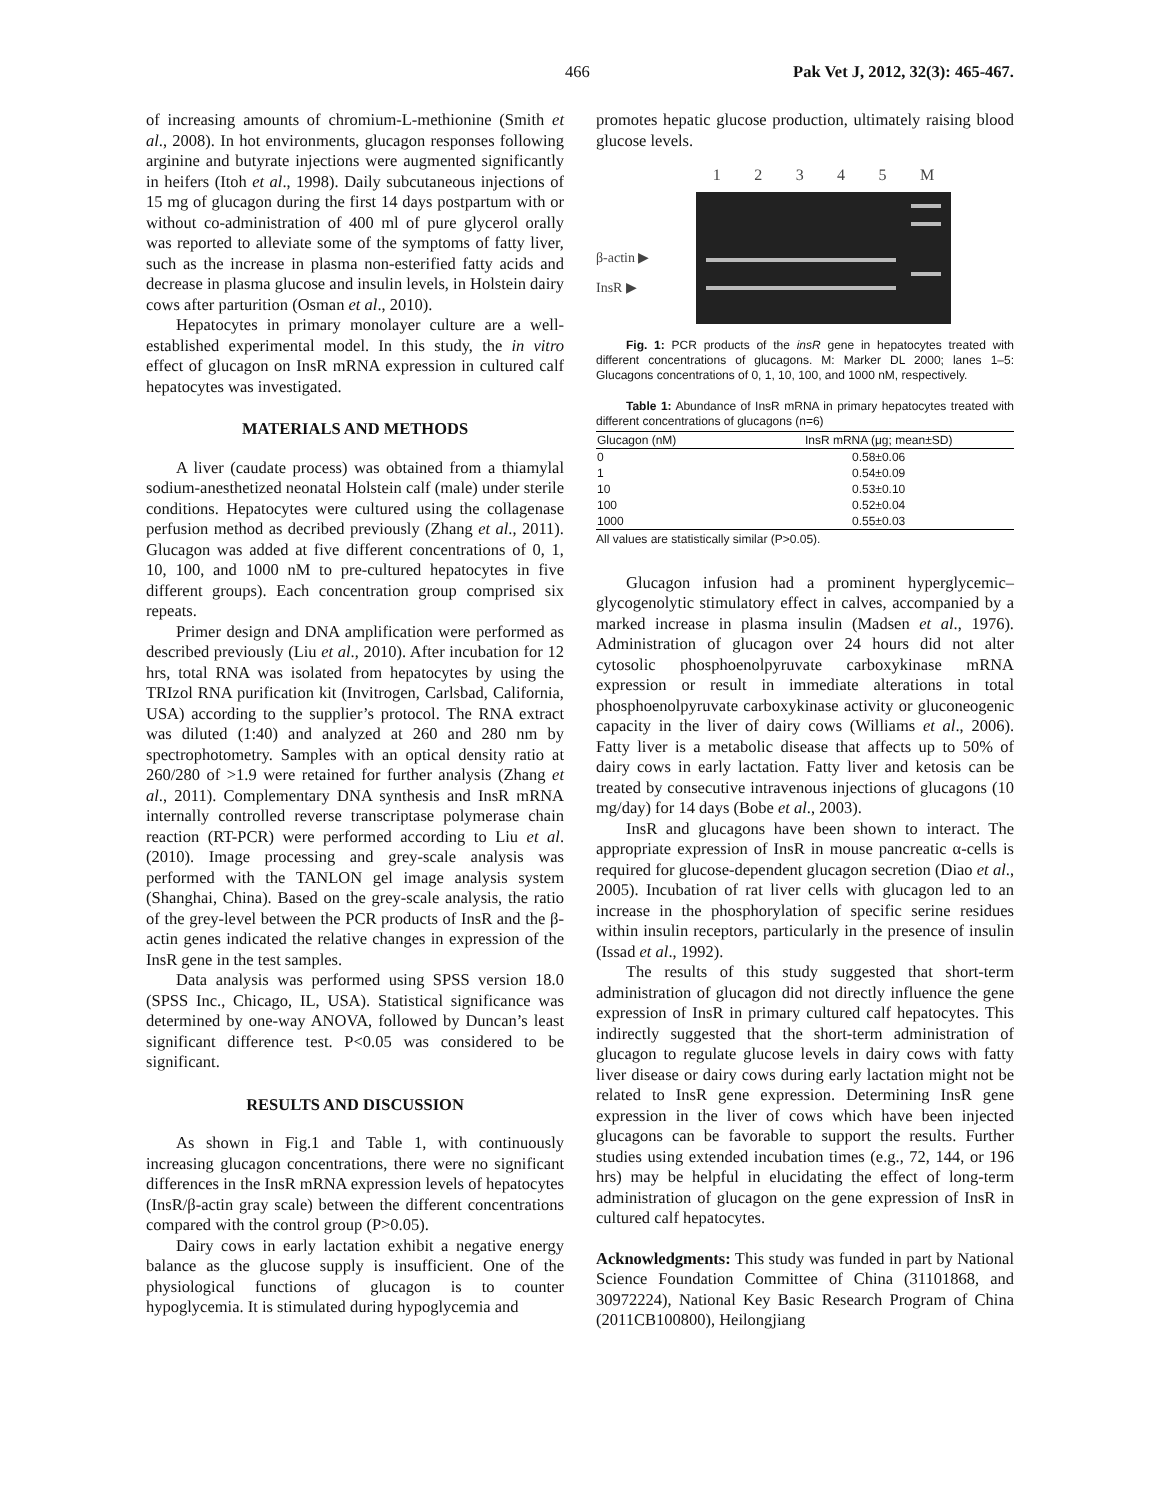466 Pak Vet J, 2012, 32(3): 465-467.
of increasing amounts of chromium-L-methionine (Smith et al., 2008). In hot environments, glucagon responses following arginine and butyrate injections were augmented significantly in heifers (Itoh et al., 1998). Daily subcutaneous injections of 15 mg of glucagon during the first 14 days postpartum with or without co-administration of 400 ml of pure glycerol orally was reported to alleviate some of the symptoms of fatty liver, such as the increase in plasma non-esterified fatty acids and decrease in plasma glucose and insulin levels, in Holstein dairy cows after parturition (Osman et al., 2010).
Hepatocytes in primary monolayer culture are a well-established experimental model. In this study, the in vitro effect of glucagon on InsR mRNA expression in cultured calf hepatocytes was investigated.
MATERIALS AND METHODS
A liver (caudate process) was obtained from a thiamylal sodium-anesthetized neonatal Holstein calf (male) under sterile conditions. Hepatocytes were cultured using the collagenase perfusion method as decribed previously (Zhang et al., 2011). Glucagon was added at five different concentrations of 0, 1, 10, 100, and 1000 nM to pre-cultured hepatocytes in five different groups). Each concentration group comprised six repeats.
Primer design and DNA amplification were performed as described previously (Liu et al., 2010). After incubation for 12 hrs, total RNA was isolated from hepatocytes by using the TRIzol RNA purification kit (Invitrogen, Carlsbad, California, USA) according to the supplier’s protocol. The RNA extract was diluted (1:40) and analyzed at 260 and 280 nm by spectrophotometry. Samples with an optical density ratio at 260/280 of >1.9 were retained for further analysis (Zhang et al., 2011). Complementary DNA synthesis and InsR mRNA internally controlled reverse transcriptase polymerase chain reaction (RT-PCR) were performed according to Liu et al. (2010). Image processing and grey-scale analysis was performed with the TANLON gel image analysis system (Shanghai, China). Based on the grey-scale analysis, the ratio of the grey-level between the PCR products of InsR and the β-actin genes indicated the relative changes in expression of the InsR gene in the test samples.
Data analysis was performed using SPSS version 18.0 (SPSS Inc., Chicago, IL, USA). Statistical significance was determined by one-way ANOVA, followed by Duncan’s least significant difference test. P<0.05 was considered to be significant.
RESULTS AND DISCUSSION
As shown in Fig.1 and Table 1, with continuously increasing glucagon concentrations, there were no significant differences in the InsR mRNA expression levels of hepatocytes (InsR/β-actin gray scale) between the different concentrations compared with the control group (P>0.05).
Dairy cows in early lactation exhibit a negative energy balance as the glucose supply is insufficient. One of the physiological functions of glucagon is to counter hypoglycemia. It is stimulated during hypoglycemia and
promotes hepatic glucose production, ultimately raising blood glucose levels.
β-actin ▶
InsR ▶
1 2 3 4 5 M
Fig. 1: PCR products of the insR gene in hepatocytes treated with different concentrations of glucagons. M: Marker DL 2000; lanes 1–5: Glucagons concentrations of 0, 1, 10, 100, and 1000 nM, respectively.
Table 1: Abundance of InsR mRNA in primary hepatocytes treated with different concentrations of glucagons (n=6)
| Glucagon (nM) | InsR mRNA (μg; mean±SD) |
| --- | --- |
| 0 | 0.58±0.06 |
| 1 | 0.54±0.09 |
| 10 | 0.53±0.10 |
| 100 | 0.52±0.04 |
| 1000 | 0.55±0.03 |
All values are statistically similar (P>0.05).
Glucagon infusion had a prominent hyperglycemic–glycogenolytic stimulatory effect in calves, accompanied by a marked increase in plasma insulin (Madsen et al., 1976). Administration of glucagon over 24 hours did not alter cytosolic phosphoenolpyruvate carboxykinase mRNA expression or result in immediate alterations in total phosphoenolpyruvate carboxykinase activity or gluconeogenic capacity in the liver of dairy cows (Williams et al., 2006). Fatty liver is a metabolic disease that affects up to 50% of dairy cows in early lactation. Fatty liver and ketosis can be treated by consecutive intravenous injections of glucagons (10 mg/day) for 14 days (Bobe et al., 2003).
InsR and glucagons have been shown to interact. The appropriate expression of InsR in mouse pancreatic α-cells is required for glucose-dependent glucagon secretion (Diao et al., 2005). Incubation of rat liver cells with glucagon led to an increase in the phosphorylation of specific serine residues within insulin receptors, particularly in the presence of insulin (Issad et al., 1992).
The results of this study suggested that short-term administration of glucagon did not directly influence the gene expression of InsR in primary cultured calf hepatocytes. This indirectly suggested that the short-term administration of glucagon to regulate glucose levels in dairy cows with fatty liver disease or dairy cows during early lactation might not be related to InsR gene expression. Determining InsR gene expression in the liver of cows which have been injected glucagons can be favorable to support the results. Further studies using extended incubation times (e.g., 72, 144, or 196 hrs) may be helpful in elucidating the effect of long-term administration of glucagon on the gene expression of InsR in cultured calf hepatocytes.
Acknowledgments: This study was funded in part by National Science Foundation Committee of China (31101868, and 30972224), National Key Basic Research Program of China (2011CB100800), Heilongjiang